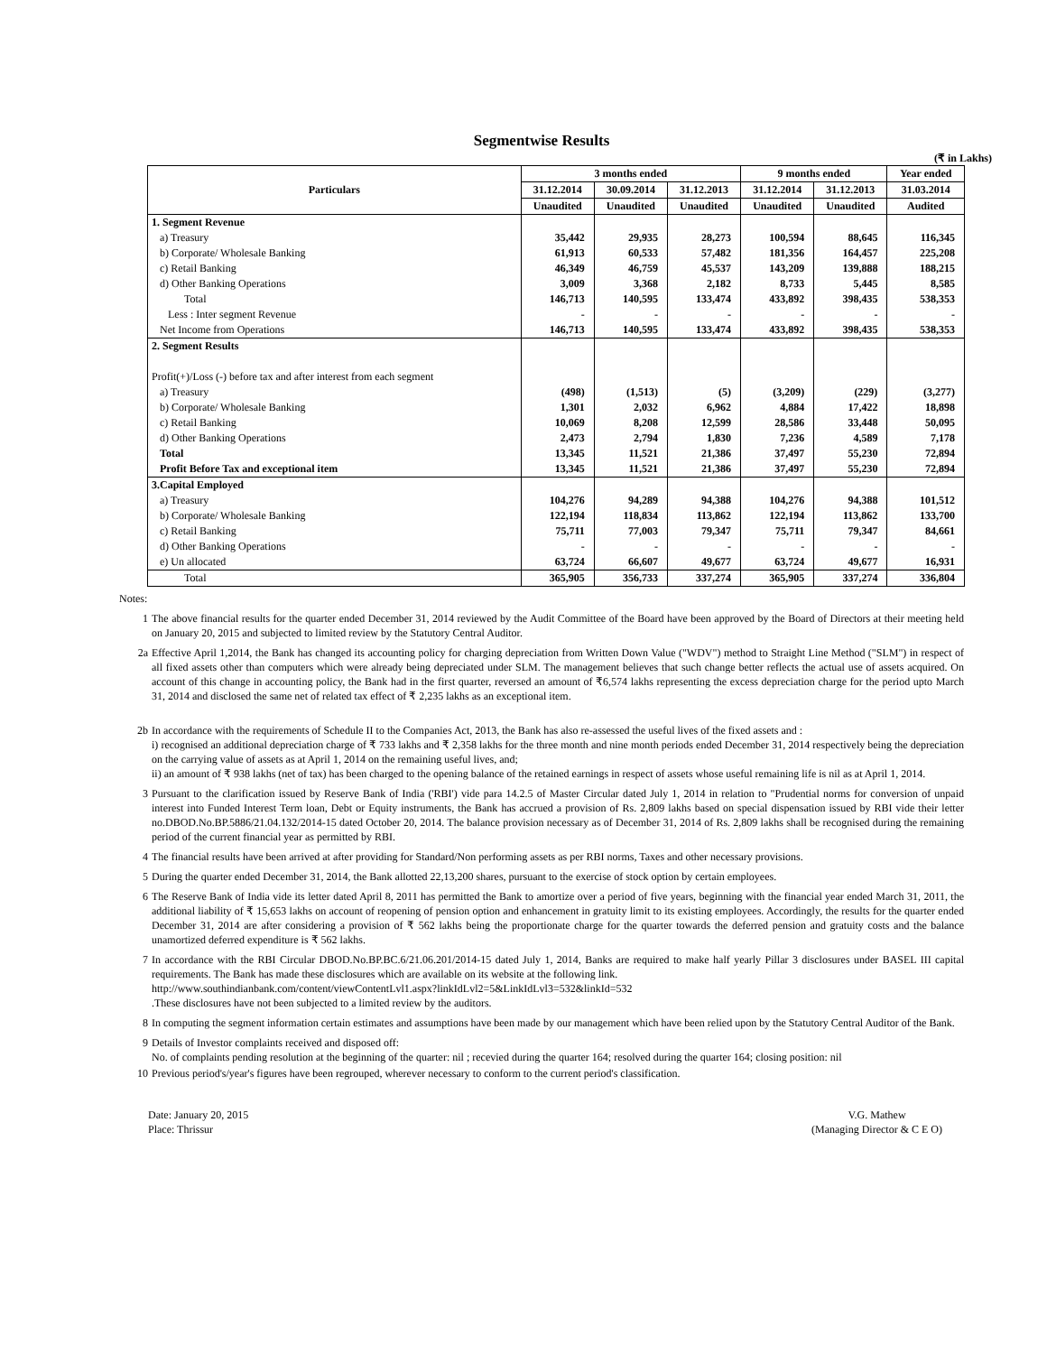Segmentwise Results
(₹ in Lakhs)
| Particulars | 3 months ended | | | 9 months ended | | Year ended |
| --- | --- | --- | --- | --- | --- | --- |
| | 31.12.2014 | 30.09.2014 | 31.12.2013 | 31.12.2014 | 31.12.2013 | 31.03.2014 |
| | Unaudited | Unaudited | Unaudited | Unaudited | Unaudited | Audited |
| 1. Segment Revenue | | | | | | |
| a) Treasury | 35,442 | 29,935 | 28,273 | 100,594 | 88,645 | 116,345 |
| b) Corporate/ Wholesale Banking | 61,913 | 60,533 | 57,482 | 181,356 | 164,457 | 225,208 |
| c) Retail Banking | 46,349 | 46,759 | 45,537 | 143,209 | 139,888 | 188,215 |
| d) Other Banking Operations | 3,009 | 3,368 | 2,182 | 8,733 | 5,445 | 8,585 |
| Total | 146,713 | 140,595 | 133,474 | 433,892 | 398,435 | 538,353 |
| Less : Inter segment Revenue | - | - | - | - | - | - |
| Net Income from Operations | 146,713 | 140,595 | 133,474 | 433,892 | 398,435 | 538,353 |
| 2. Segment Results | | | | | | |
| Profit(+)/Loss (-) before tax and after interest from each segment | | | | | | |
| a) Treasury | (498) | (1,513) | (5) | (3,209) | (229) | (3,277) |
| b) Corporate/ Wholesale Banking | 1,301 | 2,032 | 6,962 | 4,884 | 17,422 | 18,898 |
| c) Retail Banking | 10,069 | 8,208 | 12,599 | 28,586 | 33,448 | 50,095 |
| d) Other Banking Operations | 2,473 | 2,794 | 1,830 | 7,236 | 4,589 | 7,178 |
| Total | 13,345 | 11,521 | 21,386 | 37,497 | 55,230 | 72,894 |
| Profit Before Tax and exceptional item | 13,345 | 11,521 | 21,386 | 37,497 | 55,230 | 72,894 |
| 3.Capital Employed | | | | | | |
| a) Treasury | 104,276 | 94,289 | 94,388 | 104,276 | 94,388 | 101,512 |
| b) Corporate/ Wholesale Banking | 122,194 | 118,834 | 113,862 | 122,194 | 113,862 | 133,700 |
| c) Retail Banking | 75,711 | 77,003 | 79,347 | 75,711 | 79,347 | 84,661 |
| d) Other Banking Operations | - | - | - | - | - | - |
| e) Un allocated | 63,724 | 66,607 | 49,677 | 63,724 | 49,677 | 16,931 |
| Total | 365,905 | 356,733 | 337,274 | 365,905 | 337,274 | 336,804 |
Notes:
1 The above financial results for the quarter ended December 31, 2014 reviewed by the Audit Committee of the Board have been approved by the Board of Directors at their meeting held on January 20, 2015 and subjected to limited review by the Statutory Central Auditor.
2a Effective April 1,2014, the Bank has changed its accounting policy for charging depreciation from Written Down Value ("WDV") method to Straight Line Method ("SLM") in respect of all fixed assets other than computers which were already being depreciated under SLM. The management believes that such change better reflects the actual use of assets acquired. On account of this change in accounting policy, the Bank had in the first quarter, reversed an amount of ₹6,574 lakhs representing the excess depreciation charge for the period upto March 31, 2014 and disclosed the same net of related tax effect of ₹ 2,235 lakhs as an exceptional item.
2b In accordance with the requirements of Schedule II to the Companies Act, 2013, the Bank has also re-assessed the useful lives of the fixed assets and :
i) recognised an additional depreciation charge of ₹ 733 lakhs and ₹ 2,358 lakhs for the three month and nine month periods ended December 31, 2014 respectively being the depreciation on the carrying value of assets as at April 1, 2014 on the remaining useful lives, and;
ii) an amount of ₹ 938 lakhs (net of tax) has been charged to the opening balance of the retained earnings in respect of assets whose useful remaining life is nil as at April 1, 2014.
3 Pursuant to the clarification issued by Reserve Bank of India ('RBI') vide para 14.2.5 of Master Circular dated July 1, 2014 in relation to "Prudential norms for conversion of unpaid interest into Funded Interest Term loan, Debt or Equity instruments, the Bank has accrued a provision of Rs. 2,809 lakhs based on special dispensation issued by RBI vide their letter no.DBOD.No.BP.5886/21.04.132/2014-15 dated October 20, 2014. The balance provision necessary as of December 31, 2014 of Rs. 2,809 lakhs shall be recognised during the remaining period of the current financial year as permitted by RBI.
4 The financial results have been arrived at after providing for Standard/Non performing assets as per RBI norms, Taxes and other necessary provisions.
5 During the quarter ended December 31, 2014, the Bank allotted 22,13,200 shares, pursuant to the exercise of stock option by certain employees.
6 The Reserve Bank of India vide its letter dated April 8, 2011 has permitted the Bank to amortize over a period of five years, beginning with the financial year ended March 31, 2011, the additional liability of ₹ 15,653 lakhs on account of reopening of pension option and enhancement in gratuity limit to its existing employees. Accordingly, the results for the quarter ended December 31, 2014 are after considering a provision of ₹ 562 lakhs being the proportionate charge for the quarter towards the deferred pension and gratuity costs and the balance unamortized deferred expenditure is ₹ 562 lakhs.
7 In accordance with the RBI Circular DBOD.No.BP.BC.6/21.06.201/2014-15 dated July 1, 2014, Banks are required to make half yearly Pillar 3 disclosures under BASEL III capital requirements. The Bank has made these disclosures which are available on its website at the following link.
http://www.southindianbank.com/content/viewContentLvl1.aspx?linkIdLvl2=5&LinkIdLvl3=532&linkId=532
.These disclosures have not been subjected to a limited review by the auditors.
8 In computing the segment information certain estimates and assumptions have been made by our management which have been relied upon by the Statutory Central Auditor of the Bank.
9 Details of Investor complaints received and disposed off:
No. of complaints pending resolution at the beginning of the quarter: nil ; recevied during the quarter 164; resolved during the quarter 164; closing position: nil
10 Previous period's/year's figures have been regrouped, wherever necessary to conform to the current period's classification.
Date: January 20, 2015
Place: Thrissur
V.G. Mathew
(Managing Director & C E O)